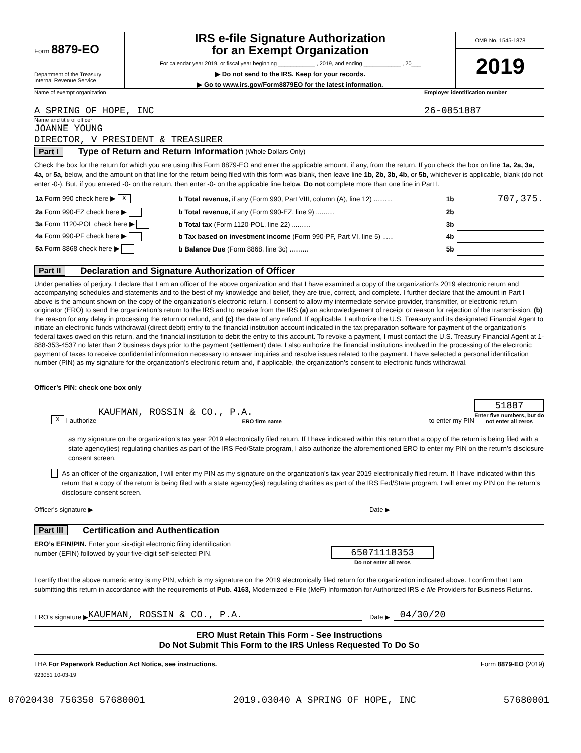Form 8879-EO
Department of the Treasury
Internal Revenue Service
IRS e-file Signature Authorization
for an Exempt Organization
For calendar year 2019, or fiscal year beginning ____________ , 2019, and ending ____________ , 20___
▶ Do not send to the IRS. Keep for your records.
▶ Go to www.irs.gov/Form8879EO for the latest information.
OMB No. 1545-1878
2019
Name of exempt organization
A SPRING OF HOPE, INC
Employer identification number
26-0851887
Name and title of officer
JOANNE YOUNG
DIRECTOR, V PRESIDENT & TREASURER
Part I Type of Return and Return Information (Whole Dollars Only)
Check the box for the return for which you are using this Form 8879-EO and enter the applicable amount, if any, from the return. If you check the box on line 1a, 2a, 3a, 4a, or 5a, below, and the amount on that line for the return being filed with this form was blank, then leave line 1b, 2b, 3b, 4b, or 5b, whichever is applicable, blank (do not enter -0-). But, if you entered -0- on the return, then enter -0- on the applicable line below. Do not complete more than one line in Part I.
| 1a Form 990 check here ▶ X | b Total revenue, if any (Form 990, Part VIII, column (A), line 12) .......... | 1b | 707,375. |
| 2a Form 990-EZ check here ▶ | b Total revenue, if any (Form 990-EZ, line 9) .......... | 2b | |
| 3a Form 1120-POL check here ▶ | b Total tax (Form 1120-POL, line 22) .......... | 3b | |
| 4a Form 990-PF check here ▶ | b Tax based on investment income (Form 990-PF, Part VI, line 5) ...... | 4b | |
| 5a Form 8868 check here ▶ | b Balance Due (Form 8868, line 3c) .......... | 5b | |
Part II Declaration and Signature Authorization of Officer
Under penalties of perjury, I declare that I am an officer of the above organization and that I have examined a copy of the organization’s 2019 electronic return and accompanying schedules and statements and to the best of my knowledge and belief, they are true, correct, and complete. I further declare that the amount in Part I above is the amount shown on the copy of the organization’s electronic return. I consent to allow my intermediate service provider, transmitter, or electronic return originator (ERO) to send the organization’s return to the IRS and to receive from the IRS (a) an acknowledgement of receipt or reason for rejection of the transmission, (b) the reason for any delay in processing the return or refund, and (c) the date of any refund. If applicable, I authorize the U.S. Treasury and its designated Financial Agent to initiate an electronic funds withdrawal (direct debit) entry to the financial institution account indicated in the tax preparation software for payment of the organization’s federal taxes owed on this return, and the financial institution to debit the entry to this account. To revoke a payment, I must contact the U.S. Treasury Financial Agent at 1-888-353-4537 no later than 2 business days prior to the payment (settlement) date. I also authorize the financial institutions involved in the processing of the electronic payment of taxes to receive confidential information necessary to answer inquiries and resolve issues related to the payment. I have selected a personal identification number (PIN) as my signature for the organization’s electronic return and, if applicable, the organization’s consent to electronic funds withdrawal.
Officer’s PIN: check one box only
X I authorize
KAUFMAN, ROSSIN & CO., P.A.
ERO firm name
to enter my PIN
51887
Enter five numbers, but do not enter all zeros
as my signature on the organization’s tax year 2019 electronically filed return. If I have indicated within this return that a copy of the return is being filed with a state agency(ies) regulating charities as part of the IRS Fed/State program, I also authorize the aforementioned ERO to enter my PIN on the return’s disclosure consent screen.
As an officer of the organization, I will enter my PIN as my signature on the organization’s tax year 2019 electronically filed return. If I have indicated within this return that a copy of the return is being filed with a state agency(ies) regulating charities as part of the IRS Fed/State program, I will enter my PIN on the return’s disclosure consent screen.
Officer's signature ▶ Date ▶
Part III Certification and Authentication
ERO’s EFIN/PIN. Enter your six-digit electronic filing identification
number (EFIN) followed by your five-digit self-selected PIN.
65071118353
Do not enter all zeros
I certify that the above numeric entry is my PIN, which is my signature on the 2019 electronically filed return for the organization indicated above. I confirm that I am submitting this return in accordance with the requirements of Pub. 4163, Modernized e-File (MeF) Information for Authorized IRS e-file Providers for Business Returns.
ERO's signature ▶ KAUFMAN, ROSSIN & CO., P.A. Date ▶ 04/30/20
ERO Must Retain This Form - See Instructions
Do Not Submit This Form to the IRS Unless Requested To Do So
LHA For Paperwork Reduction Act Notice, see instructions. Form 8879-EO (2019)
923051 10-03-19
07020430 756350 57680001 2019.03040 A SPRING OF HOPE, INC 57680001